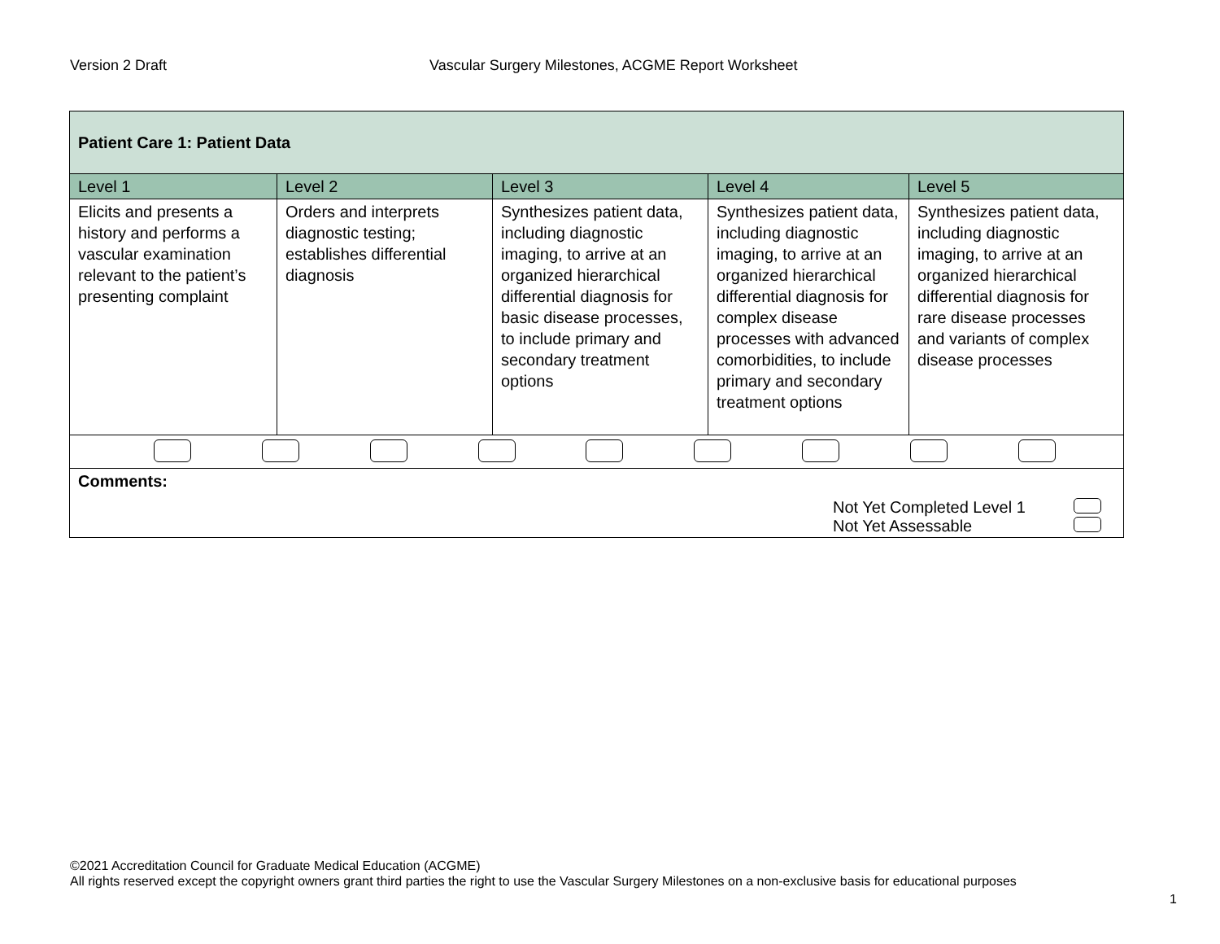Version 2 Draft Vascular Surgery Milestones, ACGME Report Worksheet
| Patient Care 1: Patient Data | | | | |
| Level 1 | Level 2 | Level 3 | Level 4 | Level 5 |
| Elicits and presents a history and performs a vascular examination relevant to the patient’s presenting complaint | Orders and interprets diagnostic testing; establishes differential diagnosis | Synthesizes patient data, including diagnostic imaging, to arrive at an organized hierarchical differential diagnosis for basic disease processes, to include primary and secondary treatment options | Synthesizes patient data, including diagnostic imaging, to arrive at an organized hierarchical differential diagnosis for complex disease processes with advanced comorbidities, to include primary and secondary treatment options | Synthesizes patient data, including diagnostic imaging, to arrive at an organized hierarchical differential diagnosis for rare disease processes and variants of complex disease processes |
| Comments: Not Yet Completed Level 1 Not Yet Assessable | | | | |
©2021 Accreditation Council for Graduate Medical Education (ACGME)
All rights reserved except the copyright owners grant third parties the right to use the Vascular Surgery Milestones on a non-exclusive basis for educational purposes
1